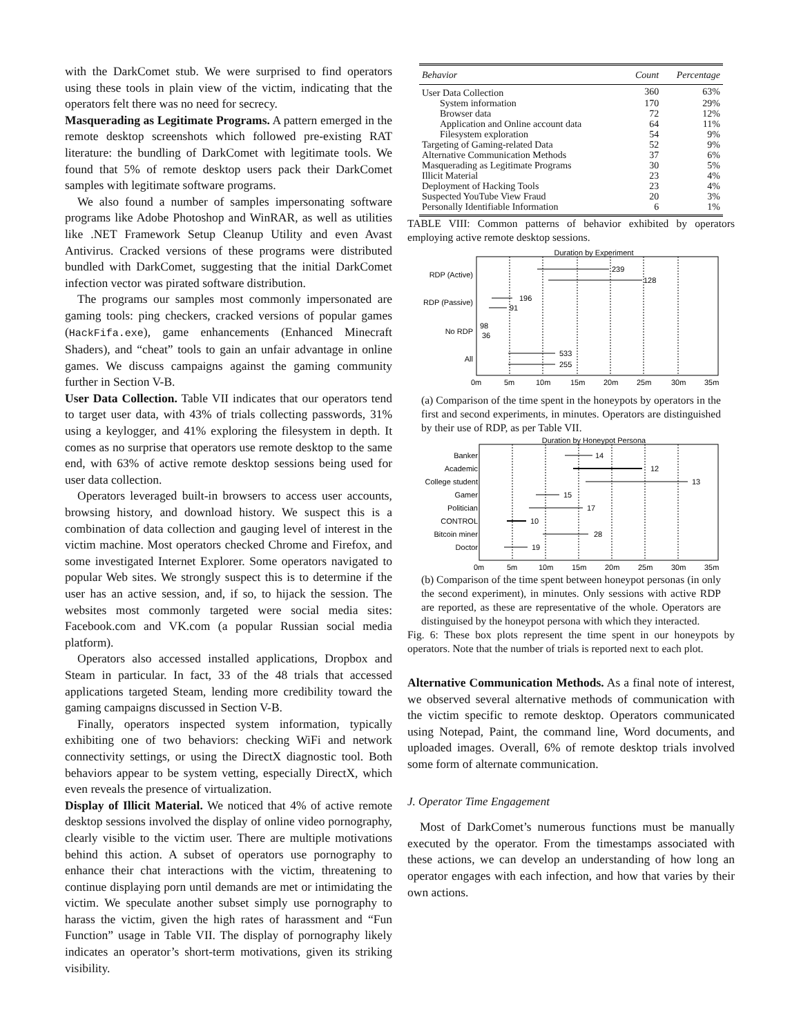with the DarkComet stub. We were surprised to find operators using these tools in plain view of the victim, indicating that the operators felt there was no need for secrecy.
Masquerading as Legitimate Programs. A pattern emerged in the remote desktop screenshots which followed pre-existing RAT literature: the bundling of DarkComet with legitimate tools. We found that 5% of remote desktop users pack their DarkComet samples with legitimate software programs.
We also found a number of samples impersonating software programs like Adobe Photoshop and WinRAR, as well as utilities like .NET Framework Setup Cleanup Utility and even Avast Antivirus. Cracked versions of these programs were distributed bundled with DarkComet, suggesting that the initial DarkComet infection vector was pirated software distribution.
The programs our samples most commonly impersonated are gaming tools: ping checkers, cracked versions of popular games (HackFifa.exe), game enhancements (Enhanced Minecraft Shaders), and “cheat” tools to gain an unfair advantage in online games. We discuss campaigns against the gaming community further in Section V-B.
User Data Collection. Table VII indicates that our operators tend to target user data, with 43% of trials collecting passwords, 31% using a keylogger, and 41% exploring the filesystem in depth. It comes as no surprise that operators use remote desktop to the same end, with 63% of active remote desktop sessions being used for user data collection.
Operators leveraged built-in browsers to access user accounts, browsing history, and download history. We suspect this is a combination of data collection and gauging level of interest in the victim machine. Most operators checked Chrome and Firefox, and some investigated Internet Explorer. Some operators navigated to popular Web sites. We strongly suspect this is to determine if the user has an active session, and, if so, to hijack the session. The websites most commonly targeted were social media sites: Facebook.com and VK.com (a popular Russian social media platform).
Operators also accessed installed applications, Dropbox and Steam in particular. In fact, 33 of the 48 trials that accessed applications targeted Steam, lending more credibility toward the gaming campaigns discussed in Section V-B.
Finally, operators inspected system information, typically exhibiting one of two behaviors: checking WiFi and network connectivity settings, or using the DirectX diagnostic tool. Both behaviors appear to be system vetting, especially DirectX, which even reveals the presence of virtualization.
Display of Illicit Material. We noticed that 4% of active remote desktop sessions involved the display of online video pornography, clearly visible to the victim user. There are multiple motivations behind this action. A subset of operators use pornography to enhance their chat interactions with the victim, threatening to continue displaying porn until demands are met or intimidating the victim. We speculate another subset simply use pornography to harass the victim, given the high rates of harassment and “Fun Function” usage in Table VII. The display of pornography likely indicates an operator’s short-term motivations, given its striking visibility.
| Behavior | Count | Percentage |
| --- | --- | --- |
| User Data Collection | 360 | 63% |
| System information | 170 | 29% |
| Browser data | 72 | 12% |
| Application and Online account data | 64 | 11% |
| Filesystem exploration | 54 | 9% |
| Targeting of Gaming-related Data | 52 | 9% |
| Alternative Communication Methods | 37 | 6% |
| Masquerading as Legitimate Programs | 30 | 5% |
| Illicit Material | 23 | 4% |
| Deployment of Hacking Tools | 23 | 4% |
| Suspected YouTube View Fraud | 20 | 3% |
| Personally Identifiable Information | 6 | 1% |
TABLE VIII: Common patterns of behavior exhibited by operators employing active remote desktop sessions.
Duration by Experiment
RDP (Active)
RDP (Passive)
No RDP
All
239
128
196
91
98
36
533
255
0m
5m
10m
15m
20m
25m
30m
35m
(a) Comparison of the time spent in the honeypots by operators in the first and second experiments, in minutes. Operators are distinguished by their use of RDP, as per Table VII.
Duration by Honeypot Persona
Banker
Academic
College student
Gamer
Politician
CONTROL
Bitcoin miner
Doctor
14
12
13
15
17
10
28
19
0m
5m
10m
15m
20m
25m
30m
35m
(b) Comparison of the time spent between honeypot personas (in only the second experiment), in minutes. Only sessions with active RDP are reported, as these are representative of the whole. Operators are distinguised by the honeypot persona with which they interacted.
Fig. 6: These box plots represent the time spent in our honeypots by operators. Note that the number of trials is reported next to each plot.
Alternative Communication Methods. As a final note of interest, we observed several alternative methods of communication with the victim specific to remote desktop. Operators communicated using Notepad, Paint, the command line, Word documents, and uploaded images. Overall, 6% of remote desktop trials involved some form of alternate communication.
J. Operator Time Engagement
Most of DarkComet’s numerous functions must be manually executed by the operator. From the timestamps associated with these actions, we can develop an understanding of how long an operator engages with each infection, and how that varies by their own actions.